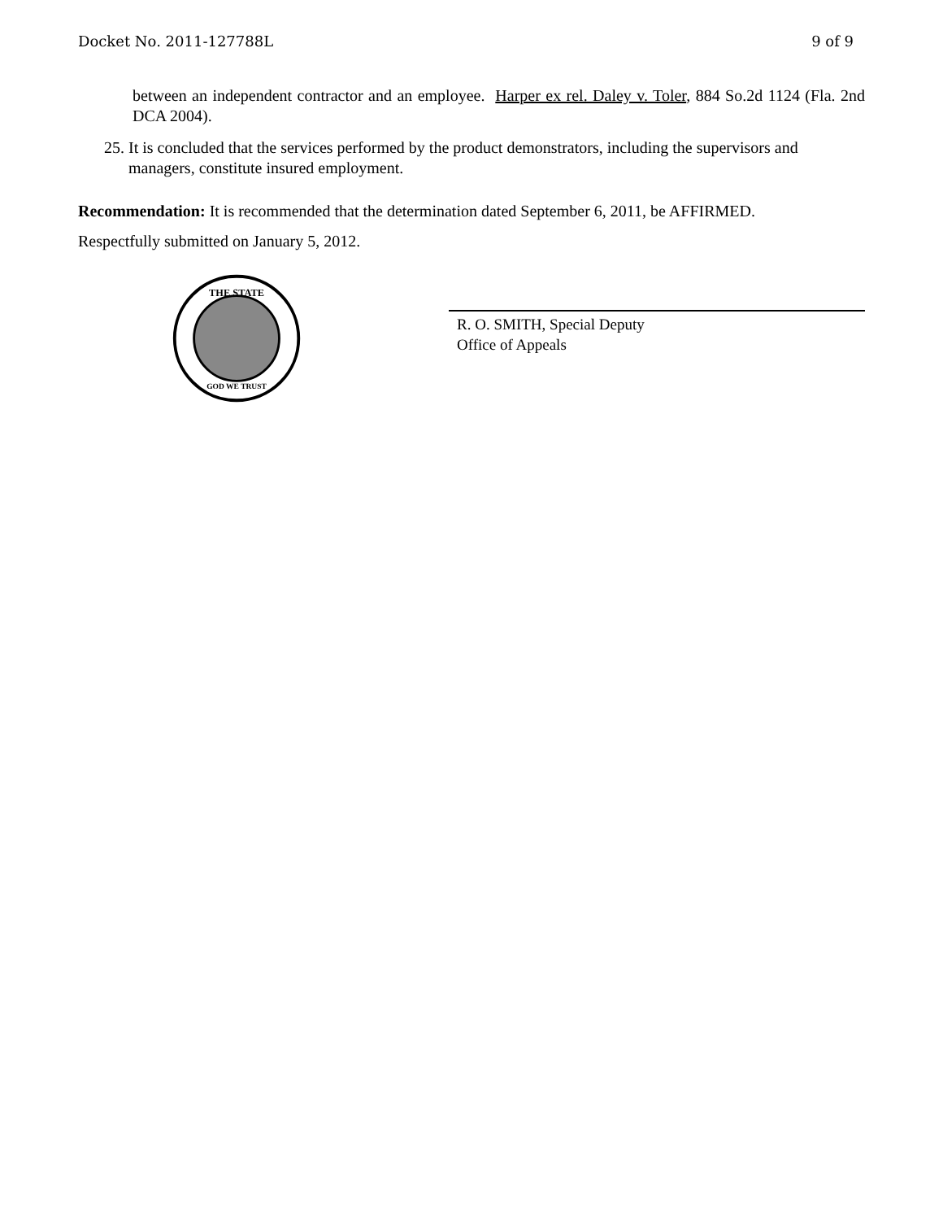Docket No. 2011-127788L 9 of 9
between an independent contractor and an employee. Harper ex rel. Daley v. Toler, 884 So.2d 1124 (Fla. 2nd DCA 2004).
25. It is concluded that the services performed by the product demonstrators, including the supervisors and managers, constitute insured employment.
Recommendation: It is recommended that the determination dated September 6, 2011, be AFFIRMED.
Respectfully submitted on January 5, 2012.
THE STATE
GOD WE TRUST
R. O. SMITH, Special Deputy
Office of Appeals